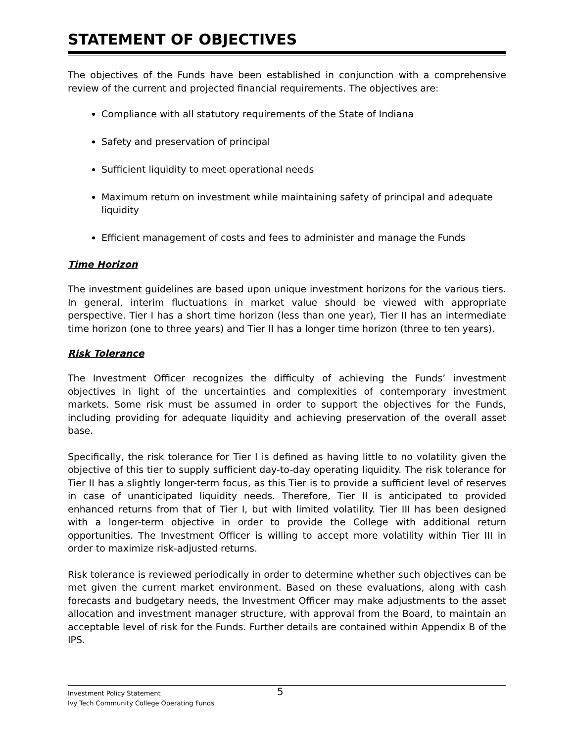STATEMENT OF OBJECTIVES
The objectives of the Funds have been established in conjunction with a comprehensive review of the current and projected financial requirements. The objectives are:
Compliance with all statutory requirements of the State of Indiana
Safety and preservation of principal
Sufficient liquidity to meet operational needs
Maximum return on investment while maintaining safety of principal and adequate liquidity
Efficient management of costs and fees to administer and manage the Funds
Time Horizon
The investment guidelines are based upon unique investment horizons for the various tiers. In general, interim fluctuations in market value should be viewed with appropriate perspective. Tier I has a short time horizon (less than one year), Tier II has an intermediate time horizon (one to three years) and Tier II has a longer time horizon (three to ten years).
Risk Tolerance
The Investment Officer recognizes the difficulty of achieving the Funds’ investment objectives in light of the uncertainties and complexities of contemporary investment markets. Some risk must be assumed in order to support the objectives for the Funds, including providing for adequate liquidity and achieving preservation of the overall asset base.
Specifically, the risk tolerance for Tier I is defined as having little to no volatility given the objective of this tier to supply sufficient day-to-day operating liquidity. The risk tolerance for Tier II has a slightly longer-term focus, as this Tier is to provide a sufficient level of reserves in case of unanticipated liquidity needs. Therefore, Tier II is anticipated to provided enhanced returns from that of Tier I, but with limited volatility. Tier III has been designed with a longer-term objective in order to provide the College with additional return opportunities. The Investment Officer is willing to accept more volatility within Tier III in order to maximize risk-adjusted returns.
Risk tolerance is reviewed periodically in order to determine whether such objectives can be met given the current market environment. Based on these evaluations, along with cash forecasts and budgetary needs, the Investment Officer may make adjustments to the asset allocation and investment manager structure, with approval from the Board, to maintain an acceptable level of risk for the Funds. Further details are contained within Appendix B of the IPS.
5 Investment Policy Statement
Ivy Tech Community College Operating Funds